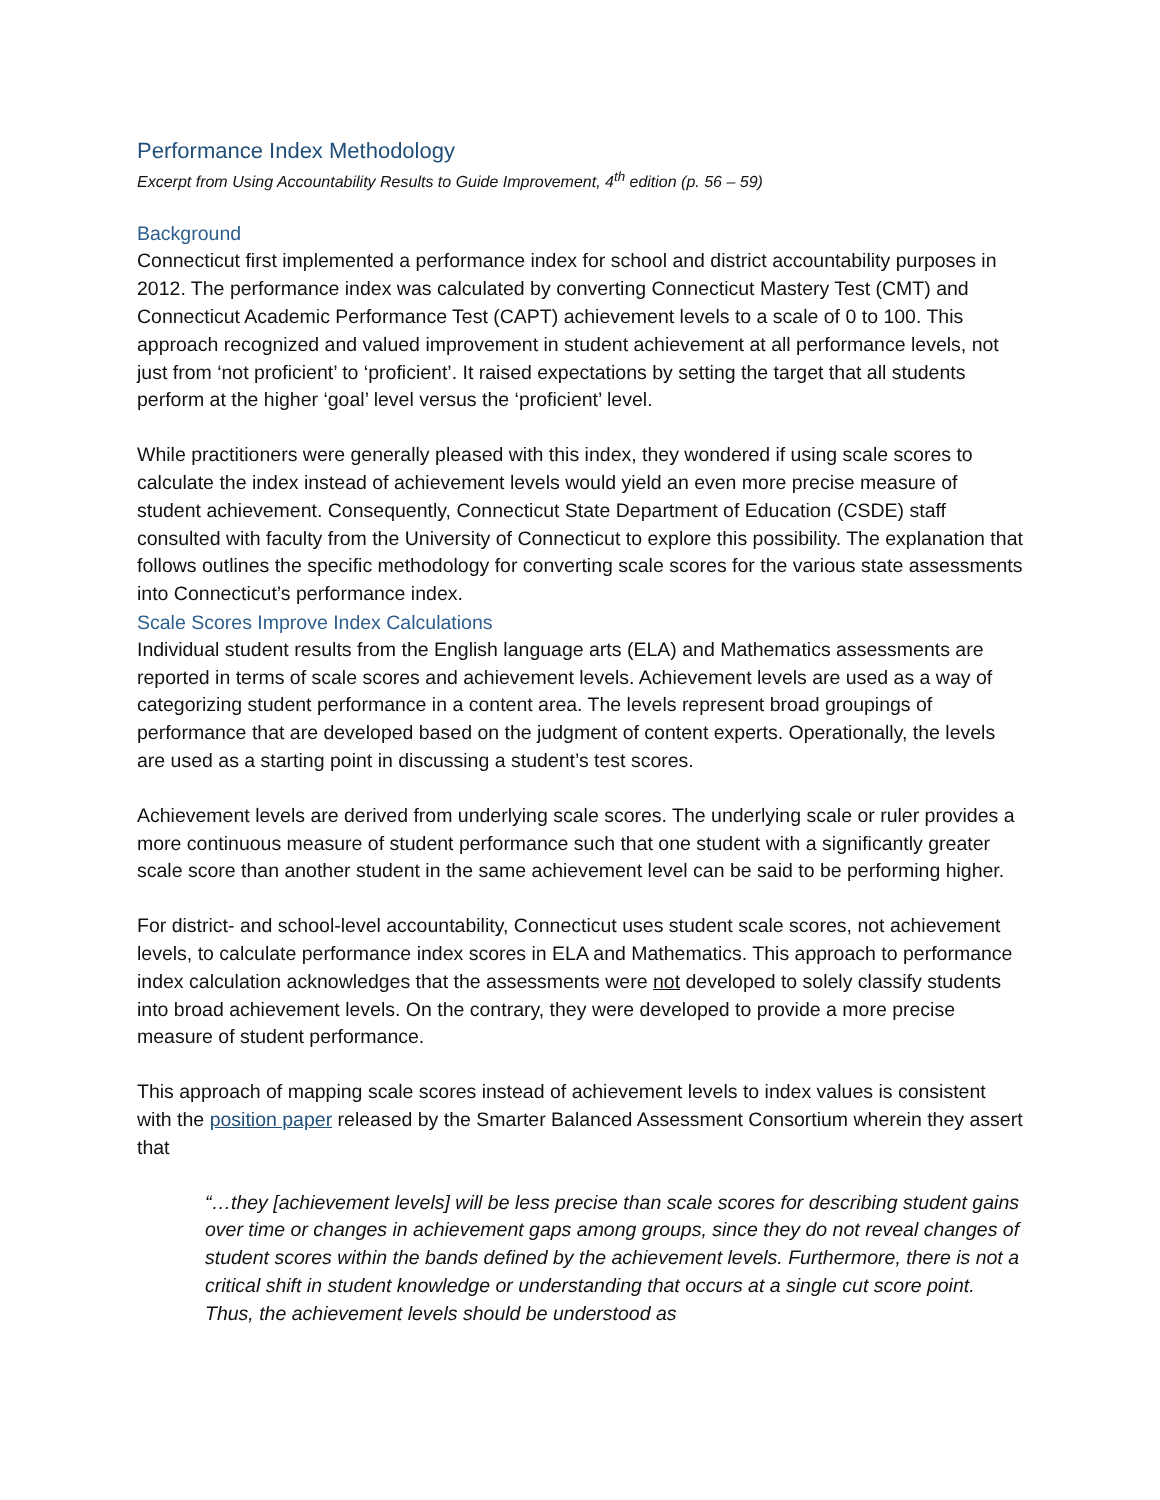Performance Index Methodology
Excerpt from Using Accountability Results to Guide Improvement, 4<sup>th</sup> edition (p. 56 – 59)
Background
Connecticut first implemented a performance index for school and district accountability purposes in 2012. The performance index was calculated by converting Connecticut Mastery Test (CMT) and Connecticut Academic Performance Test (CAPT) achievement levels to a scale of 0 to 100. This approach recognized and valued improvement in student achievement at all performance levels, not just from ‘not proficient’ to ‘proficient’. It raised expectations by setting the target that all students perform at the higher ‘goal’ level versus the ‘proficient’ level.
While practitioners were generally pleased with this index, they wondered if using scale scores to calculate the index instead of achievement levels would yield an even more precise measure of student achievement. Consequently, Connecticut State Department of Education (CSDE) staff consulted with faculty from the University of Connecticut to explore this possibility. The explanation that follows outlines the specific methodology for converting scale scores for the various state assessments into Connecticut’s performance index.
Scale Scores Improve Index Calculations
Individual student results from the English language arts (ELA) and Mathematics assessments are reported in terms of scale scores and achievement levels. Achievement levels are used as a way of categorizing student performance in a content area. The levels represent broad groupings of performance that are developed based on the judgment of content experts. Operationally, the levels are used as a starting point in discussing a student’s test scores.
Achievement levels are derived from underlying scale scores. The underlying scale or ruler provides a more continuous measure of student performance such that one student with a significantly greater scale score than another student in the same achievement level can be said to be performing higher.
For district- and school-level accountability, Connecticut uses student scale scores, not achievement levels, to calculate performance index scores in ELA and Mathematics. This approach to performance index calculation acknowledges that the assessments were not developed to solely classify students into broad achievement levels. On the contrary, they were developed to provide a more precise measure of student performance.
This approach of mapping scale scores instead of achievement levels to index values is consistent with the position paper released by the Smarter Balanced Assessment Consortium wherein they assert that
“…they [achievement levels] will be less precise than scale scores for describing student gains over time or changes in achievement gaps among groups, since they do not reveal changes of student scores within the bands defined by the achievement levels. Furthermore, there is not a critical shift in student knowledge or understanding that occurs at a single cut score point. Thus, the achievement levels should be understood as